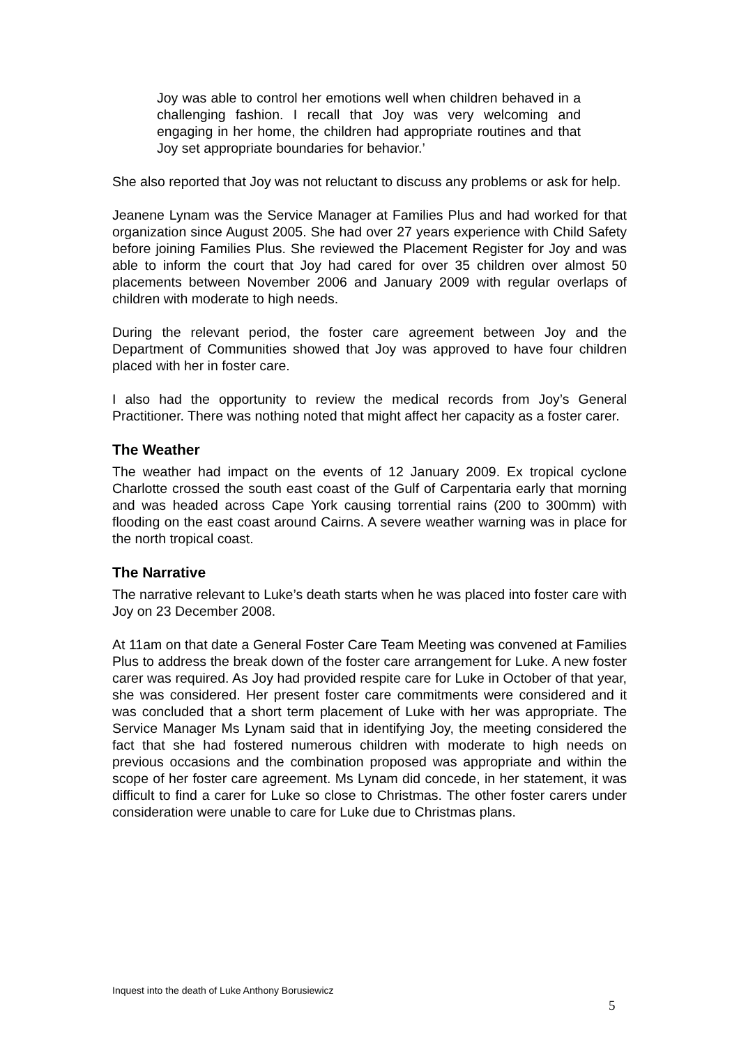Joy was able to control her emotions well when children behaved in a challenging fashion. I recall that Joy was very welcoming and engaging in her home, the children had appropriate routines and that Joy set appropriate boundaries for behavior.’
She also reported that Joy was not reluctant to discuss any problems or ask for help.
Jeanene Lynam was the Service Manager at Families Plus and had worked for that organization since August 2005. She had over 27 years experience with Child Safety before joining Families Plus. She reviewed the Placement Register for Joy and was able to inform the court that Joy had cared for over 35 children over almost 50 placements between November 2006 and January 2009 with regular overlaps of children with moderate to high needs.
During the relevant period, the foster care agreement between Joy and the Department of Communities showed that Joy was approved to have four children placed with her in foster care.
I also had the opportunity to review the medical records from Joy’s General Practitioner. There was nothing noted that might affect her capacity as a foster carer.
The Weather
The weather had impact on the events of 12 January 2009. Ex tropical cyclone Charlotte crossed the south east coast of the Gulf of Carpentaria early that morning and was headed across Cape York causing torrential rains (200 to 300mm) with flooding on the east coast around Cairns. A severe weather warning was in place for the north tropical coast.
The Narrative
The narrative relevant to Luke’s death starts when he was placed into foster care with Joy on 23 December 2008.
At 11am on that date a General Foster Care Team Meeting was convened at Families Plus to address the break down of the foster care arrangement for Luke. A new foster carer was required. As Joy had provided respite care for Luke in October of that year, she was considered. Her present foster care commitments were considered and it was concluded that a short term placement of Luke with her was appropriate. The Service Manager Ms Lynam said that in identifying Joy, the meeting considered the fact that she had fostered numerous children with moderate to high needs on previous occasions and the combination proposed was appropriate and within the scope of her foster care agreement. Ms Lynam did concede, in her statement, it was difficult to find a carer for Luke so close to Christmas. The other foster carers under consideration were unable to care for Luke due to Christmas plans.
Inquest into the death of Luke Anthony Borusiewicz
5